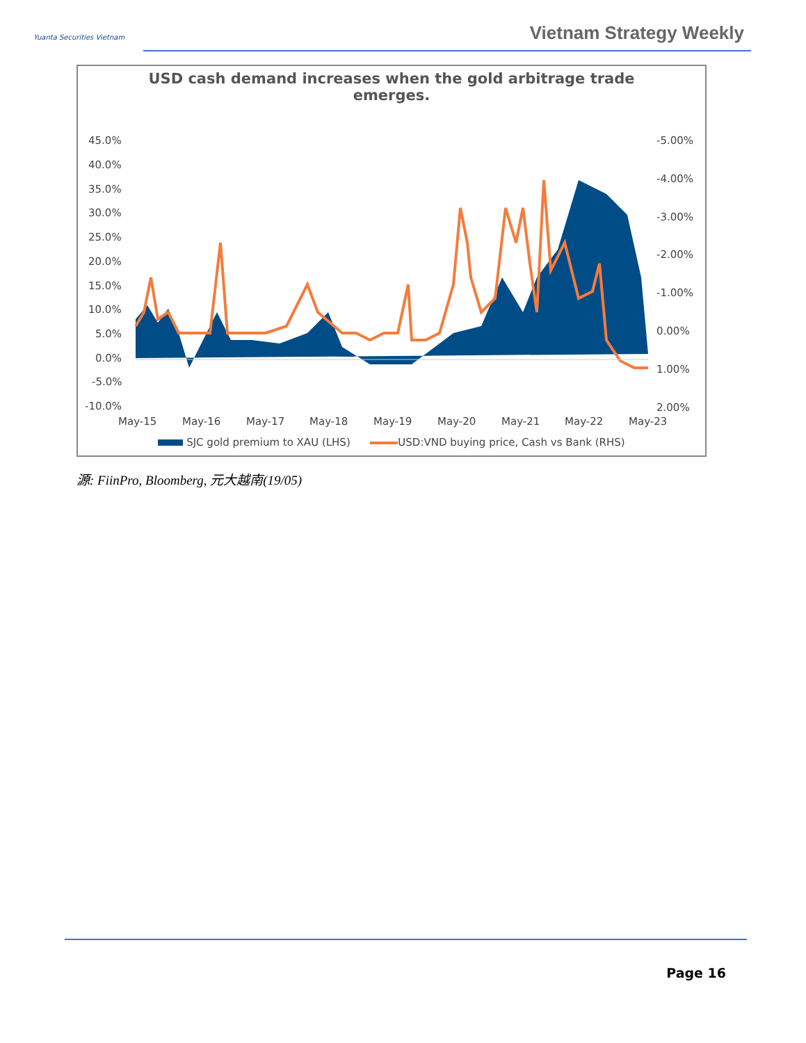Yuanta Securities Vietnam Vietnam Strategy Weekly
USD cash demand increases when the gold arbitrage trade emerges.
45.0%
40.0%
35.0%
30.0%
25.0%
20.0%
15.0%
10.0%
5.0%
0.0%
-5.0%
-10.0%
-5.00%
-4.00%
-3.00%
-2.00%
-1.00%
0.00%
1.00%
2.00%
May-15
May-16
May-17
May-18
May-19
May-20
May-21
May-22
May-23
SJC gold premium to XAU (LHS) USD:VND buying price, Cash vs Bank (RHS)
源: FiinPro, Bloomberg, 元大越南(19/05)
Page 16